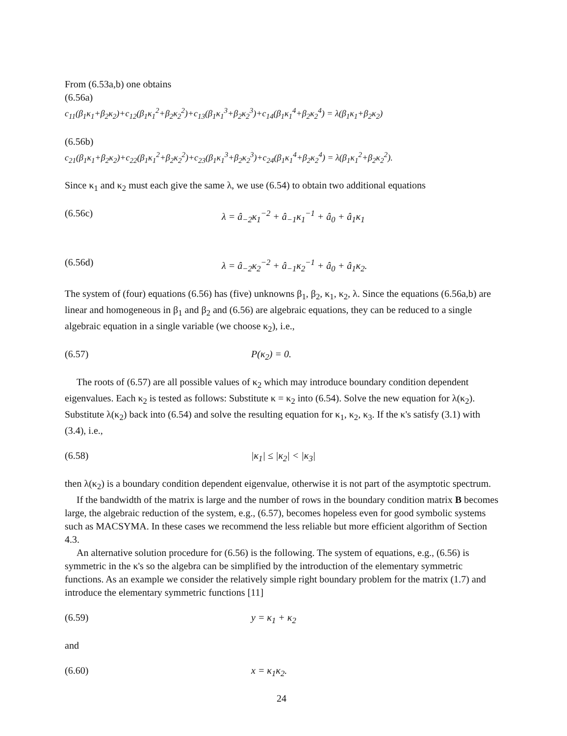From (6.53a,b) one obtains
(6.56a)
c<sub>11</sub>(β<sub>1</sub>κ<sub>1</sub>+β<sub>2</sub>κ<sub>2</sub>)+c<sub>12</sub>(β<sub>1</sub>κ<sub>1</sub><sup>2</sup>+β<sub>2</sub>κ<sub>2</sub><sup>2</sup>)+c<sub>13</sub>(β<sub>1</sub>κ<sub>1</sub><sup>3</sup>+β<sub>2</sub>κ<sub>2</sub><sup>3</sup>)+c<sub>14</sub>(β<sub>1</sub>κ<sub>1</sub><sup>4</sup>+β<sub>2</sub>κ<sub>2</sub><sup>4</sup>) = λ(β<sub>1</sub>κ<sub>1</sub>+β<sub>2</sub>κ<sub>2</sub>)
(6.56b)
c<sub>21</sub>(β<sub>1</sub>κ<sub>1</sub>+β<sub>2</sub>κ<sub>2</sub>)+c<sub>22</sub>(β<sub>1</sub>κ<sub>1</sub><sup>2</sup>+β<sub>2</sub>κ<sub>2</sub><sup>2</sup>)+c<sub>23</sub>(β<sub>1</sub>κ<sub>1</sub><sup>3</sup>+β<sub>2</sub>κ<sub>2</sub><sup>3</sup>)+c<sub>24</sub>(β<sub>1</sub>κ<sub>1</sub><sup>4</sup>+β<sub>2</sub>κ<sub>2</sub><sup>4</sup>) = λ(β<sub>1</sub>κ<sub>1</sub><sup>2</sup>+β<sub>2</sub>κ<sub>2</sub><sup>2</sup>).
Since κ<sub>1</sub> and κ<sub>2</sub> must each give the same λ, we use (6.54) to obtain two additional equations
(6.56c) λ = â<sub>−2</sub>κ<sub>1</sub><sup>−2</sup> + â<sub>−1</sub>κ<sub>1</sub><sup>−1</sup> + â<sub>0</sub> + â<sub>1</sub>κ<sub>1</sub>
(6.56d) λ = â<sub>−2</sub>κ<sub>2</sub><sup>−2</sup> + â<sub>−1</sub>κ<sub>2</sub><sup>−1</sup> + â<sub>0</sub> + â<sub>1</sub>κ<sub>2</sub>.
The system of (four) equations (6.56) has (five) unknowns β<sub>1</sub>, β<sub>2</sub>, κ<sub>1</sub>, κ<sub>2</sub>, λ. Since the equations (6.56a,b) are linear and homogeneous in β<sub>1</sub> and β<sub>2</sub> and (6.56) are algebraic equations, they can be reduced to a single algebraic equation in a single variable (we choose κ<sub>2</sub>), i.e.,
(6.57) P(κ<sub>2</sub>) = 0.
The roots of (6.57) are all possible values of κ<sub>2</sub> which may introduce boundary condition dependent eigenvalues. Each κ<sub>2</sub> is tested as follows: Substitute κ = κ<sub>2</sub> into (6.54). Solve the new equation for λ(κ<sub>2</sub>). Substitute λ(κ<sub>2</sub>) back into (6.54) and solve the resulting equation for κ<sub>1</sub>, κ<sub>2</sub>, κ<sub>3</sub>. If the κ's satisfy (3.1) with (3.4), i.e.,
(6.58) |κ<sub>1</sub>| ≤ |κ<sub>2</sub>| < |κ<sub>3</sub>|
then λ(κ<sub>2</sub>) is a boundary condition dependent eigenvalue, otherwise it is not part of the asymptotic spectrum.
If the bandwidth of the matrix is large and the number of rows in the boundary condition matrix B becomes large, the algebraic reduction of the system, e.g., (6.57), becomes hopeless even for good symbolic systems such as MACSYMA. In these cases we recommend the less reliable but more efficient algorithm of Section 4.3.
An alternative solution procedure for (6.56) is the following. The system of equations, e.g., (6.56) is symmetric in the κ's so the algebra can be simplified by the introduction of the elementary symmetric functions. As an example we consider the relatively simple right boundary problem for the matrix (1.7) and introduce the elementary symmetric functions [11]
(6.59) y = κ<sub>1</sub> + κ<sub>2</sub>
and
(6.60) x = κ<sub>1</sub>κ<sub>2</sub>.
24